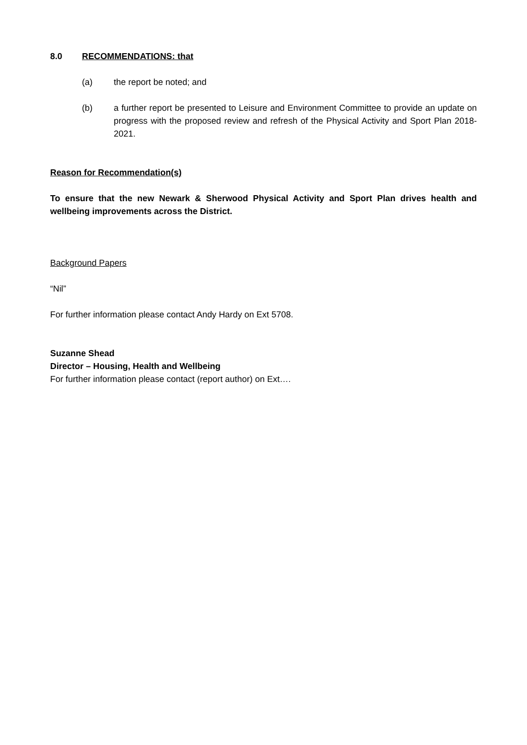8.0 RECOMMENDATIONS: that
(a) the report be noted; and
(b) a further report be presented to Leisure and Environment Committee to provide an update on progress with the proposed review and refresh of the Physical Activity and Sport Plan 2018-2021.
Reason for Recommendation(s)
To ensure that the new Newark & Sherwood Physical Activity and Sport Plan drives health and wellbeing improvements across the District.
Background Papers
“Nil”
For further information please contact Andy Hardy on Ext 5708.
Suzanne Shead
Director – Housing, Health and Wellbeing
For further information please contact (report author) on Ext….